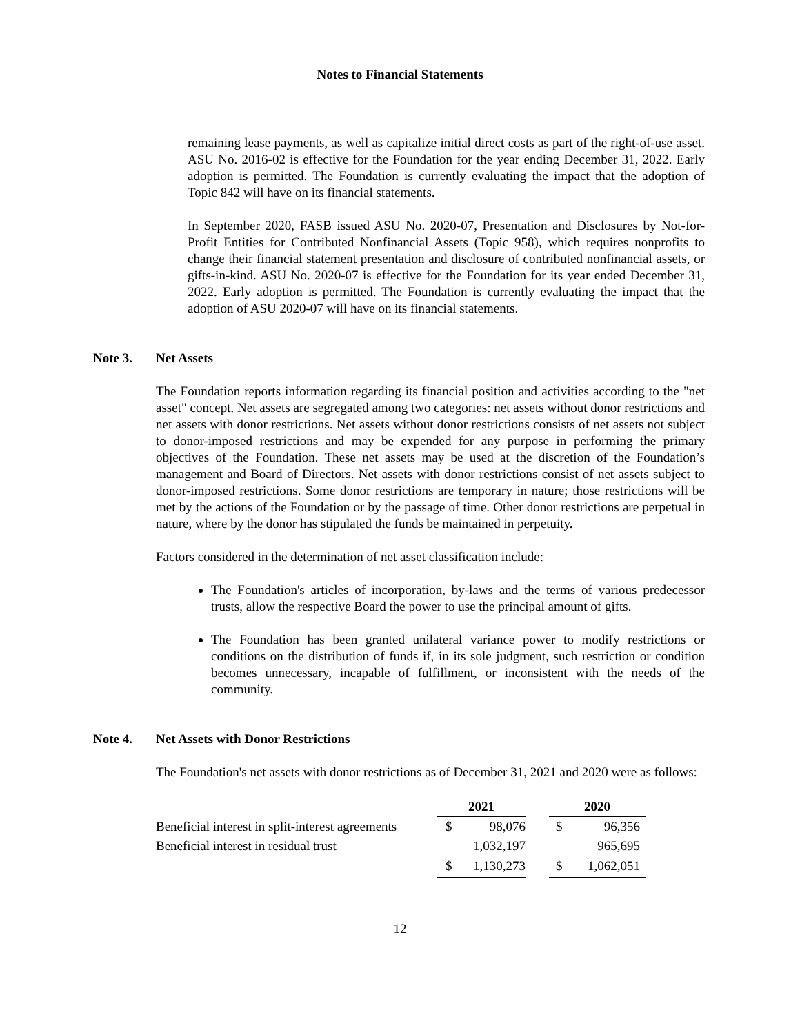Notes to Financial Statements
remaining lease payments, as well as capitalize initial direct costs as part of the right-of-use asset. ASU No. 2016-02 is effective for the Foundation for the year ending December 31, 2022. Early adoption is permitted. The Foundation is currently evaluating the impact that the adoption of Topic 842 will have on its financial statements.
In September 2020, FASB issued ASU No. 2020-07, Presentation and Disclosures by Not-for-Profit Entities for Contributed Nonfinancial Assets (Topic 958), which requires nonprofits to change their financial statement presentation and disclosure of contributed nonfinancial assets, or gifts-in-kind. ASU No. 2020-07 is effective for the Foundation for its year ended December 31, 2022. Early adoption is permitted. The Foundation is currently evaluating the impact that the adoption of ASU 2020-07 will have on its financial statements.
Note 3. Net Assets
The Foundation reports information regarding its financial position and activities according to the "net asset" concept. Net assets are segregated among two categories: net assets without donor restrictions and net assets with donor restrictions. Net assets without donor restrictions consists of net assets not subject to donor-imposed restrictions and may be expended for any purpose in performing the primary objectives of the Foundation. These net assets may be used at the discretion of the Foundation’s management and Board of Directors. Net assets with donor restrictions consist of net assets subject to donor-imposed restrictions. Some donor restrictions are temporary in nature; those restrictions will be met by the actions of the Foundation or by the passage of time. Other donor restrictions are perpetual in nature, where by the donor has stipulated the funds be maintained in perpetuity.
Factors considered in the determination of net asset classification include:
The Foundation's articles of incorporation, by-laws and the terms of various predecessor trusts, allow the respective Board the power to use the principal amount of gifts.
The Foundation has been granted unilateral variance power to modify restrictions or conditions on the distribution of funds if, in its sole judgment, such restriction or condition becomes unnecessary, incapable of fulfillment, or inconsistent with the needs of the community.
Note 4. Net Assets with Donor Restrictions
The Foundation's net assets with donor restrictions as of December 31, 2021 and 2020 were as follows:
| | 2021 | | | 2020 | |
| --- | --- | --- | --- | --- | --- |
| Beneficial interest in split-interest agreements | $ | 98,076 | | $ | 96,356 |
| Beneficial interest in residual trust | | 1,032,197 | | | 965,695 |
| | $ | 1,130,273 | | $ | 1,062,051 |
12